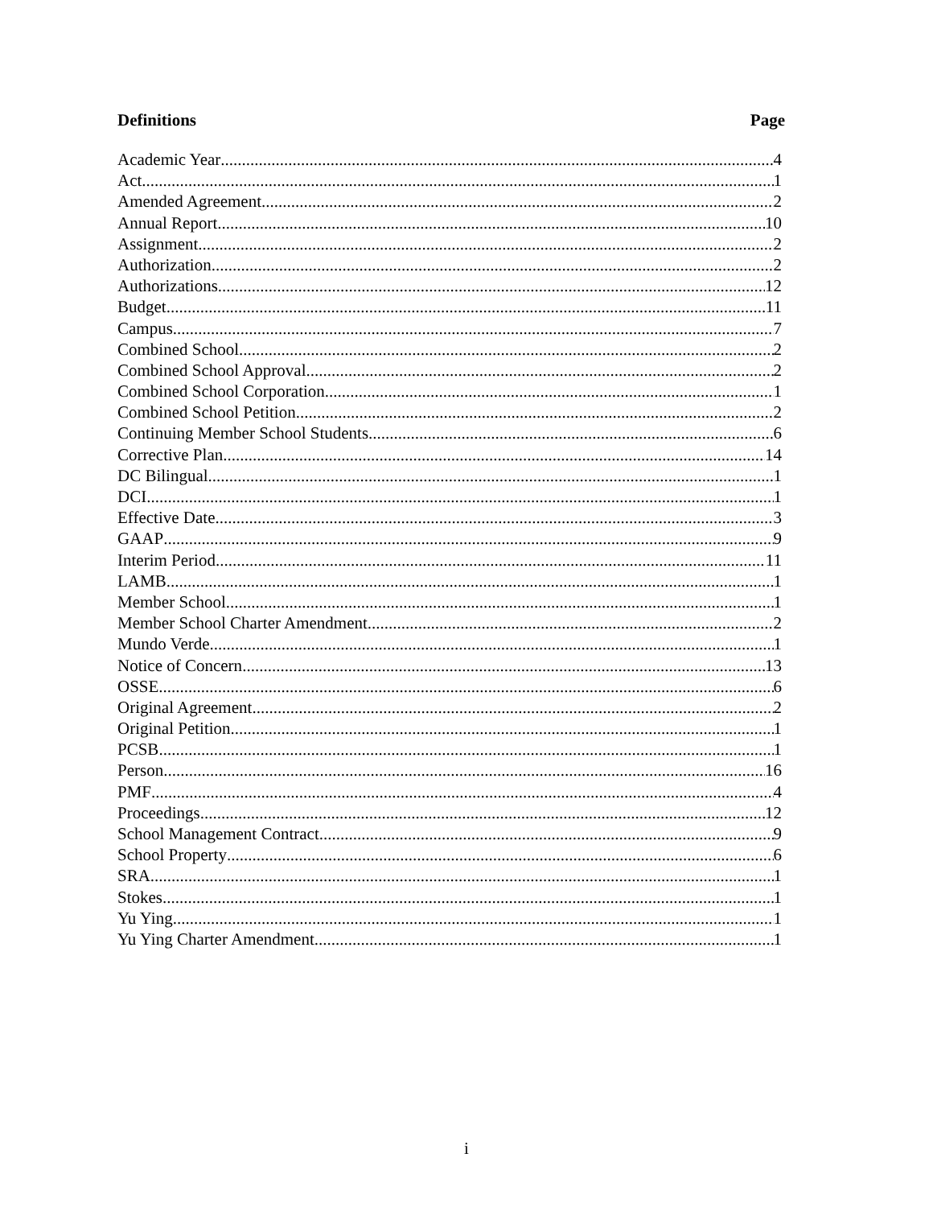Definitions Page
Academic Year 4
Act 1
Amended Agreement 2
Annual Report 10
Assignment 2
Authorization 2
Authorizations 12
Budget 11
Campus 7
Combined School 2
Combined School Approval 2
Combined School Corporation 1
Combined School Petition 2
Continuing Member School Students 6
Corrective Plan 14
DC Bilingual 1
DCI 1
Effective Date 3
GAAP 9
Interim Period 11
LAMB 1
Member School 1
Member School Charter Amendment 2
Mundo Verde 1
Notice of Concern 13
OSSE 6
Original Agreement 2
Original Petition 1
PCSB 1
Person 16
PMF 4
Proceedings 12
School Management Contract 9
School Property 6
SRA 1
Stokes 1
Yu Ying 1
Yu Ying Charter Amendment 1
i